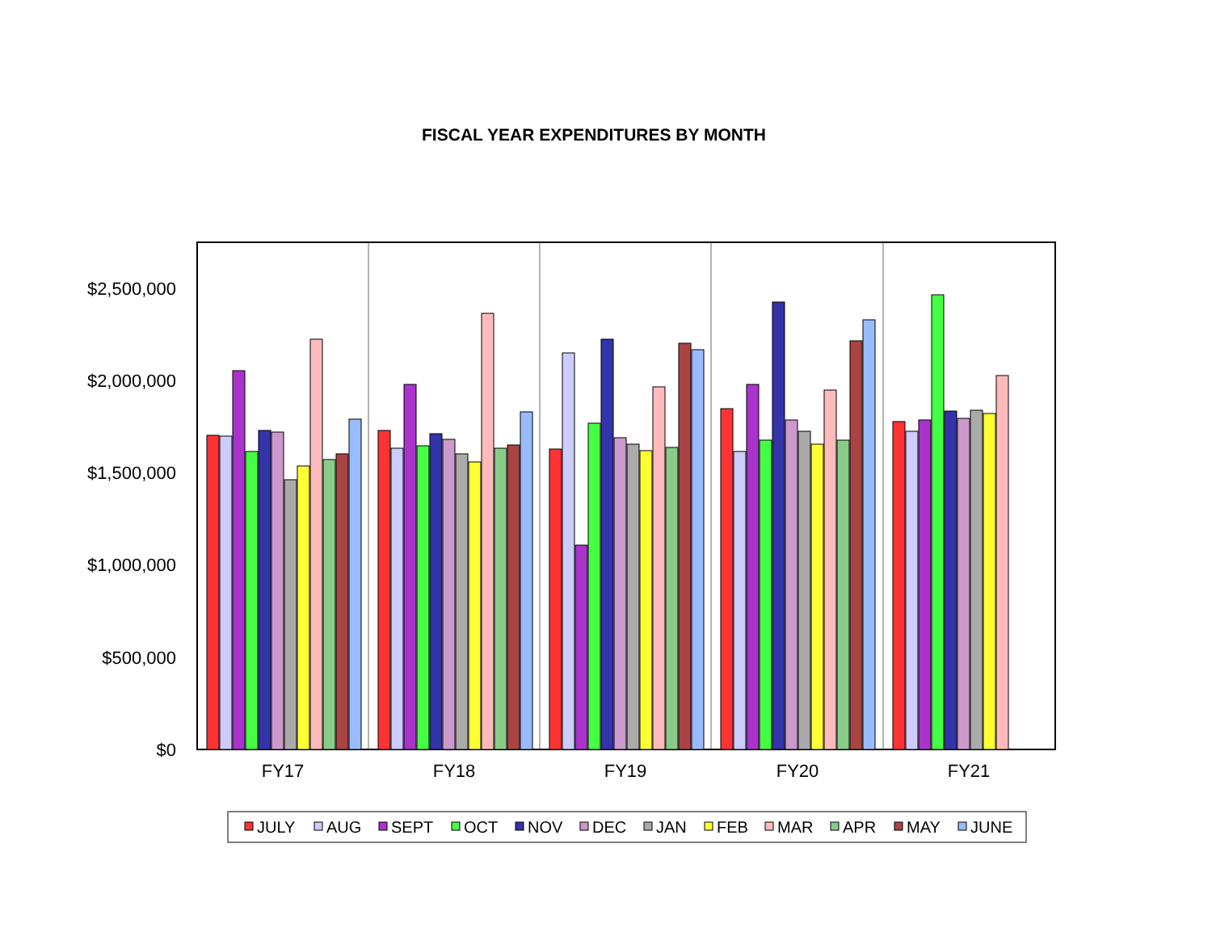FISCAL YEAR EXPENDITURES BY MONTH
$2,500,000
$2,000,000
$1,500,000
$1,000,000
$500,000
$0
FY17
FY18
FY19
FY20
FY21
JULY
AUG
SEPT
OCT
NOV
DEC
JAN
FEB
MAR
APR
MAY
JUNE